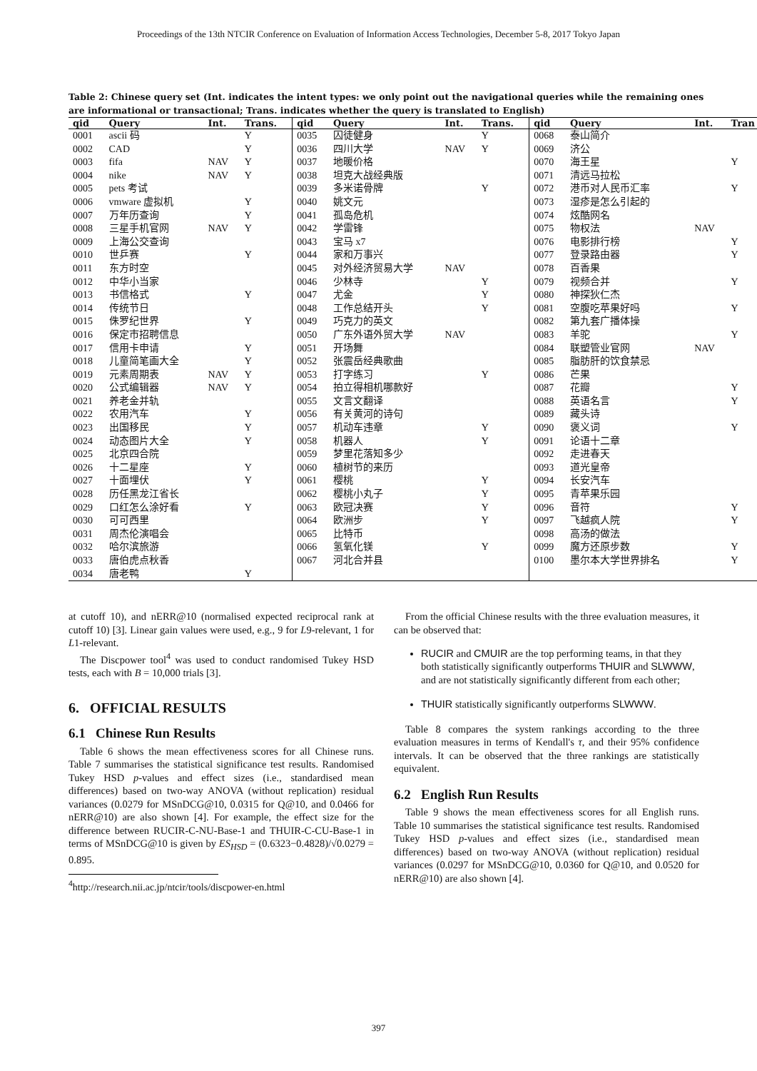Proceedings of the 13th NTCIR Conference on Evaluation of Information Access Technologies, December 5-8, 2017 Tokyo Japan
Table 2: Chinese query set (Int. indicates the intent types: we only point out the navigational queries while the remaining ones are informational or transactional; Trans. indicates whether the query is translated to English)
| qid | Query | Int. | Trans. | qid | Query | Int. | Trans. | qid | Query | Int. | Tran |
| --- | --- | --- | --- | --- | --- | --- | --- | --- | --- | --- | --- |
| 0001 | ascii 码 | | Y | 0035 | 囚徒健身 | | Y | 0068 | 泰山简介 | | |
| 0002 | CAD | | Y | 0036 | 四川大学 | NAV | Y | 0069 | 济公 | | |
| 0003 | fifa | NAV | Y | 0037 | 地暖价格 | | | 0070 | 海王星 | | Y |
| 0004 | nike | NAV | Y | 0038 | 坦克大战经典版 | | | 0071 | 清远马拉松 | | |
| 0005 | pets 考试 | | | 0039 | 多米诺骨牌 | | Y | 0072 | 港币对人民币汇率 | | Y |
| 0006 | vmware 虚拟机 | | Y | 0040 | 姚文元 | | | 0073 | 湿疹是怎么引起的 | | |
| 0007 | 万年历查询 | | Y | 0041 | 孤岛危机 | | | 0074 | 炫酷网名 | | |
| 0008 | 三星手机官网 | NAV | Y | 0042 | 学雷锋 | | | 0075 | 物权法 | NAV | |
| 0009 | 上海公交查询 | | | 0043 | 宝马 x7 | | | 0076 | 电影排行榜 | | Y |
| 0010 | 世乒赛 | | Y | 0044 | 家和万事兴 | | | 0077 | 登录路由器 | | Y |
| 0011 | 东方时空 | | | 0045 | 对外经济贸易大学 | NAV | | 0078 | 百香果 | | |
| 0012 | 中华小当家 | | | 0046 | 少林寺 | | Y | 0079 | 视频合并 | | Y |
| 0013 | 书信格式 | | Y | 0047 | 尤金 | | Y | 0080 | 神探狄仁杰 | | |
| 0014 | 传统节日 | | | 0048 | 工作总结开头 | | Y | 0081 | 空腹吃苹果好吗 | | Y |
| 0015 | 侏罗纪世界 | | Y | 0049 | 巧克力的英文 | | | 0082 | 第九套广播体操 | | |
| 0016 | 保定市招聘信息 | | | 0050 | 广东外语外贸大学 | NAV | | 0083 | 羊驼 | | Y |
| 0017 | 信用卡申请 | | Y | 0051 | 开场舞 | | | 0084 | 联塑管业官网 | NAV | |
| 0018 | 儿童简笔画大全 | | Y | 0052 | 张震岳经典歌曲 | | | 0085 | 脂肪肝的饮食禁忌 | | |
| 0019 | 元素周期表 | NAV | Y | 0053 | 打字练习 | | Y | 0086 | 芒果 | | |
| 0020 | 公式编辑器 | NAV | Y | 0054 | 拍立得相机哪款好 | | | 0087 | 花瓣 | | Y |
| 0021 | 养老金并轨 | | | 0055 | 文言文翻译 | | | 0088 | 英语名言 | | Y |
| 0022 | 农用汽车 | | Y | 0056 | 有关黄河的诗句 | | | 0089 | 藏头诗 | | |
| 0023 | 出国移民 | | Y | 0057 | 机动车违章 | | Y | 0090 | 褒义词 | | Y |
| 0024 | 动态图片大全 | | Y | 0058 | 机器人 | | Y | 0091 | 论语十二章 | | |
| 0025 | 北京四合院 | | | 0059 | 梦里花落知多少 | | | 0092 | 走进春天 | | |
| 0026 | 十二星座 | | Y | 0060 | 植树节的来历 | | | 0093 | 道光皇帝 | | |
| 0027 | 十面埋伏 | | Y | 0061 | 樱桃 | | Y | 0094 | 长安汽车 | | |
| 0028 | 历任黑龙江省长 | | | 0062 | 樱桃小丸子 | | Y | 0095 | 青苹果乐园 | | |
| 0029 | 口红怎么涂好看 | | Y | 0063 | 欧冠决赛 | | Y | 0096 | 音符 | | Y |
| 0030 | 可可西里 | | | 0064 | 欧洲步 | | Y | 0097 | 飞越疯人院 | | Y |
| 0031 | 周杰伦演唱会 | | | 0065 | 比特币 | | | 0098 | 高汤的做法 | | |
| 0032 | 哈尔滨旅游 | | | 0066 | 氢氧化镁 | | Y | 0099 | 魔方还原步数 | | Y |
| 0033 | 唐伯虎点秋香 | | | 0067 | 河北合并县 | | | 0100 | 墨尔本大学世界排名 | | Y |
| 0034 | 唐老鸭 | | Y | | | | | | | | |
at cutoff 10), and nERR@10 (normalised expected reciprocal rank at cutoff 10) [3]. Linear gain values were used, e.g., 9 for L9-relevant, 1 for L1-relevant.
The Discpower tool<sup>4</sup> was used to conduct randomised Tukey HSD tests, each with B = 10,000 trials [3].
6. OFFICIAL RESULTS
6.1 Chinese Run Results
Table 6 shows the mean effectiveness scores for all Chinese runs. Table 7 summarises the statistical significance test results. Randomised Tukey HSD p-values and effect sizes (i.e., standardised mean differences) based on two-way ANOVA (without replication) residual variances (0.0279 for MSnDCG@10, 0.0315 for Q@10, and 0.0466 for nERR@10) are also shown [4]. For example, the effect size for the difference between RUCIR-C-NU-Base-1 and THUIR-C-CU-Base-1 in terms of MSnDCG@10 is given by ES<sub>HSD</sub> = (0.6323−0.4828)/√0.0279 = 0.895.
<sup>4</sup> http://research.nii.ac.jp/ntcir/tools/discpower-en.html
From the official Chinese results with the three evaluation measures, it can be observed that:
RUCIR and CMUIR are the top performing teams, in that they both statistically significantly outperforms THUIR and SLWWW, and are not statistically significantly different from each other;
THUIR statistically significantly outperforms SLWWW.
Table 8 compares the system rankings according to the three evaluation measures in terms of Kendall's τ, and their 95% confidence intervals. It can be observed that the three rankings are statistically equivalent.
6.2 English Run Results
Table 9 shows the mean effectiveness scores for all English runs. Table 10 summarises the statistical significance test results. Randomised Tukey HSD p-values and effect sizes (i.e., standardised mean differences) based on two-way ANOVA (without replication) residual variances (0.0297 for MSnDCG@10, 0.0360 for Q@10, and 0.0520 for nERR@10) are also shown [4].
397